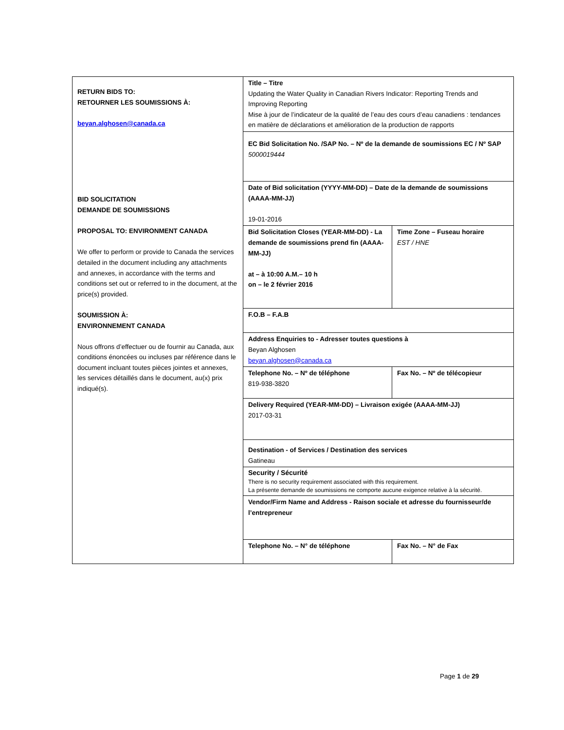| RETURN BIDS TO: RETOURNER LES SOUMISSIONS À: beyan.alghosen@canada.ca BID SOLICITATION DEMANDE DE SOUMISSIONS PROPOSAL TO: ENVIRONMENT CANADA We offer to perform or provide to Canada the services detailed in the document including any attachments and annexes, in accordance with the terms and conditions set out or referred to in the document, at the price(s) provided. SOUMISSION À: ENVIRONNEMENT CANADA Nous offrons d’effectuer ou de fournir au Canada, aux conditions énoncées ou incluses par référence dans le document incluant toutes pièces jointes et annexes, les services détaillés dans le document, au(x) prix indiqué(s). | Title – Titre Updating the Water Quality in Canadian Rivers Indicator: Reporting Trends and Improving Reporting Mise à jour de l’indicateur de la qualité de l’eau des cours d’eau canadiens : tendances en matière de déclarations et amélioration de la production de rapports | |
| | EC Bid Solicitation No. /SAP No. – Nº de la demande de soumissions EC / Nº SAP 5000019444 | |
| | Date of Bid solicitation (YYYY-MM-DD) – Date de la demande de soumissions (AAAA-MM-JJ) 19-01-2016 | |
| | Bid Solicitation Closes (YEAR-MM-DD) - La demande de soumissions prend fin (AAAA-MM-JJ) at – à 10:00 A.M.– 10 h on – le 2 février 2016 | Time Zone – Fuseau horaire EST / HNE |
| | F.O.B – F.A.B | |
| | Address Enquiries to - Adresser toutes questions à Beyan Alghosen beyan.alghosen@canada.ca | |
| | Telephone No. – Nº de téléphone 819-938-3820 | Fax No. – Nº de télécopieur |
| | Delivery Required (YEAR-MM-DD) – Livraison exigée (AAAA-MM-JJ) 2017-03-31 | |
| | Destination - of Services / Destination des services Gatineau | |
| | Security / Sécurité There is no security requirement associated with this requirement. La présente demande de soumissions ne comporte aucune exigence relative à la sécurité. | |
| | Vendor/Firm Name and Address - Raison sociale et adresse du fournisseur/de l’entrepreneur | |
| | Telephone No. – N° de téléphone | Fax No. – N° de Fax |
Page 1 de 29